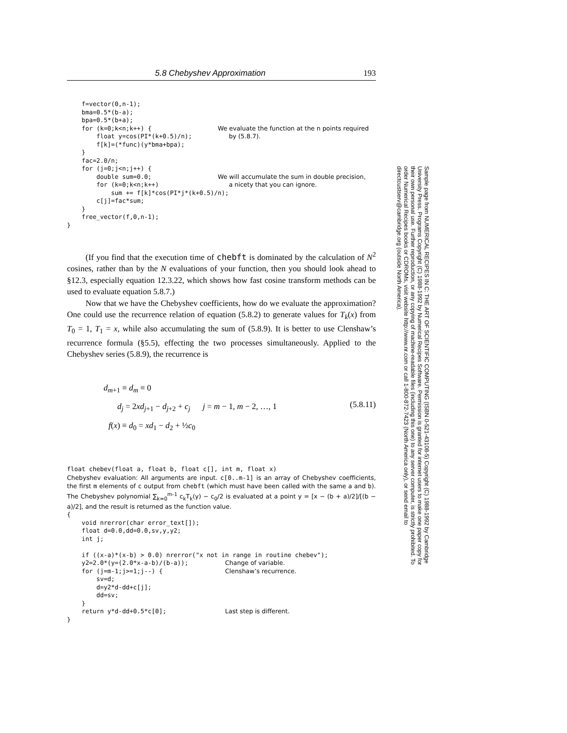5.8 Chebyshev Approximation 193
    f=vector(0,n-1);
    bma=0.5*(b-a);
    bpa=0.5*(b+a);
    for (k=0;k<n;k++) {                  We evaluate the function at the n points required
        float y=cos(PI*(k+0.5)/n);          by (5.8.7).
        f[k]=(*func)(y*bma+bpa);
    }
    fac=2.0/n;
    for (j=0;j<n;j++) {
        double sum=0.0;                  We will accumulate the sum in double precision,
        for (k=0;k<n;k++)                   a nicety that you can ignore.
            sum += f[k]*cos(PI*j*(k+0.5)/n);
        c[j]=fac*sum;
    }
    free_vector(f,0,n-1);
}
(If you find that the execution time of chebft is dominated by the calculation of N<sup>2</sup> cosines, rather than by the N evaluations of your function, then you should look ahead to §12.3, especially equation 12.3.22, which shows how fast cosine transform methods can be used to evaluate equation 5.8.7.)
Now that we have the Chebyshev coefficients, how do we evaluate the approximation? One could use the recurrence relation of equation (5.8.2) to generate values for T<sub>k</sub>(x) from T<sub>0</sub> = 1, T<sub>1</sub> = x, while also accumulating the sum of (5.8.9). It is better to use Clenshaw’s recurrence formula (§5.5), effecting the two processes simultaneously. Applied to the Chebyshev series (5.8.9), the recurrence is
d<sub>m+1</sub> ≡ d<sub>m</sub> ≡ 0
d<sub>j</sub> = 2xd<sub>j+1</sub> − d<sub>j+2</sub> + c<sub>j</sub> j = m − 1, m − 2, …, 1
f(x) ≡ d<sub>0</sub> = xd<sub>1</sub> − d<sub>2</sub> + ½c<sub>0</sub>
(5.8.11)
float chebev(float a, float b, float c[], int m, float x)
Chebyshev evaluation: All arguments are input. c[0..m-1] is an array of Chebyshev coefficients, the first m elements of c output from chebft (which must have been called with the same a and b). The Chebyshev polynomial ∑<sub>k=0</sub><sup>m-1</sup> c<sub>k</sub>T<sub>k</sub>(y) − c<sub>0</sub>/2 is evaluated at a point y = [x − (b + a)/2]/[(b − a)/2], and the result is returned as the function value.
{
    void nrerror(char error_text[]);
    float d=0.0,dd=0.0,sv,y,y2;
    int j;

    if ((x-a)*(x-b) > 0.0) nrerror("x not in range in routine chebev");
    y2=2.0*(y=(2.0*x-a-b)/(b-a));          Change of variable.
    for (j=m-1;j>=1;j--) {                 Clenshaw’s recurrence.
        sv=d;
        d=y2*d-dd+c[j];
        dd=sv;
    }
    return y*d-dd+0.5*c[0];                Last step is different.
}
Sample page from NUMERICAL RECIPES IN C: THE ART OF SCIENTIFIC COMPUTING (ISBN 0-521-43108-5) Copyright (C) 1988-1992 by Cambridge University Press. Programs Copyright (C) 1988-1992 by Numerical Recipes Software. Permission is granted for internet users to make one paper copy for their own personal use. Further reproduction, or any copying of machine-readable files (including this one) to any server computer, is strictly prohibited. To order Numerical Recipes books or CDROMs, visit website http://www.nr.com or call 1-800-872-7423 (North America only), or send email to directcustserv@cambridge.org (outside North America).